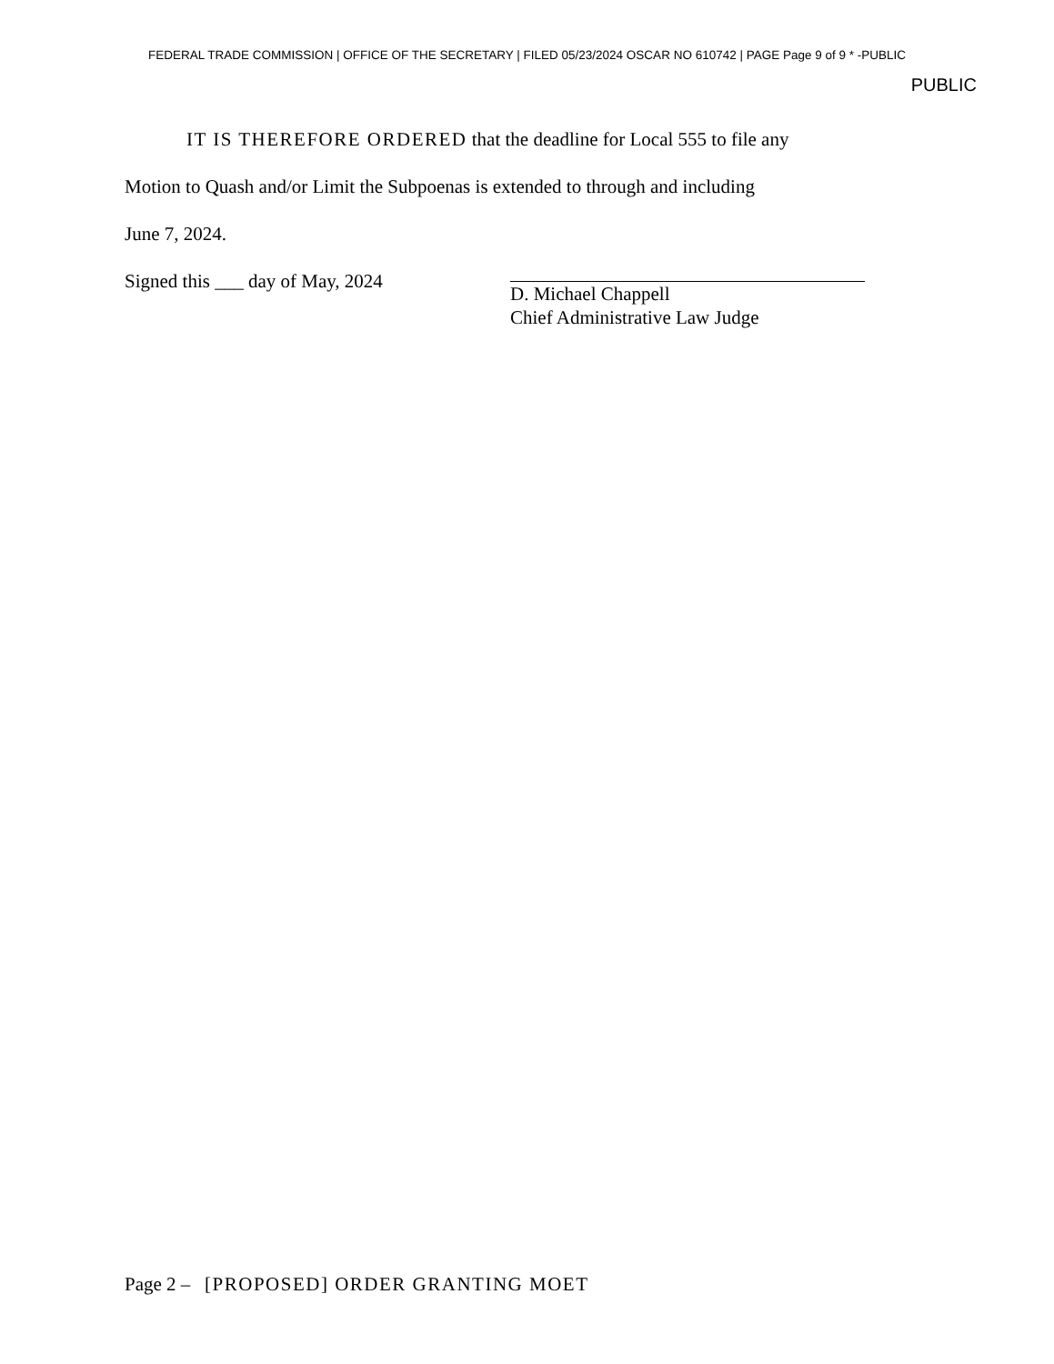FEDERAL TRADE COMMISSION | OFFICE OF THE SECRETARY | FILED 05/23/2024 OSCAR NO 610742 | PAGE Page 9 of 9 * -PUBLIC
PUBLIC
IT IS THEREFORE ORDERED that the deadline for Local 555 to file any
Motion to Quash and/or Limit the Subpoenas is extended to through and including
June 7, 2024.
Signed this ___ day of May, 2024
D. Michael Chappell
Chief Administrative Law Judge
Page 2 – [PROPOSED] ORDER GRANTING MOET